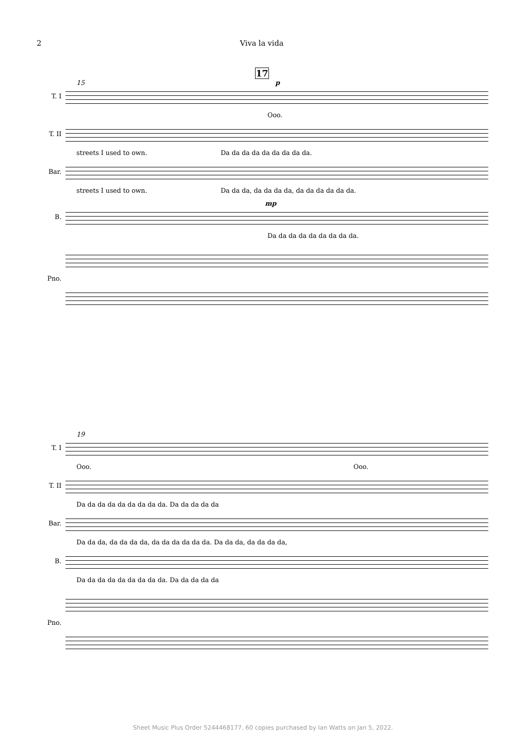2 Viva la vida
17
15 p
T. I
Ooo.
T. II
streets I used to own. Da da da da da da da da da.
Bar.
streets I used to own. Da da da, da da da da, da da da da da da.
mp
B.
Da da da da da da da da da.
Pno.
19
T. I
Ooo. Ooo.
T. II
Da da da da da da da da da. Da da da da da
Bar.
Da da da, da da da da, da da da da da da. Da da da, da da da da,
B.
Da da da da da da da da da. Da da da da da
Pno.
Sheet Music Plus Order 5244468177. 60 copies purchased by Ian Watts on Jan 5, 2022.